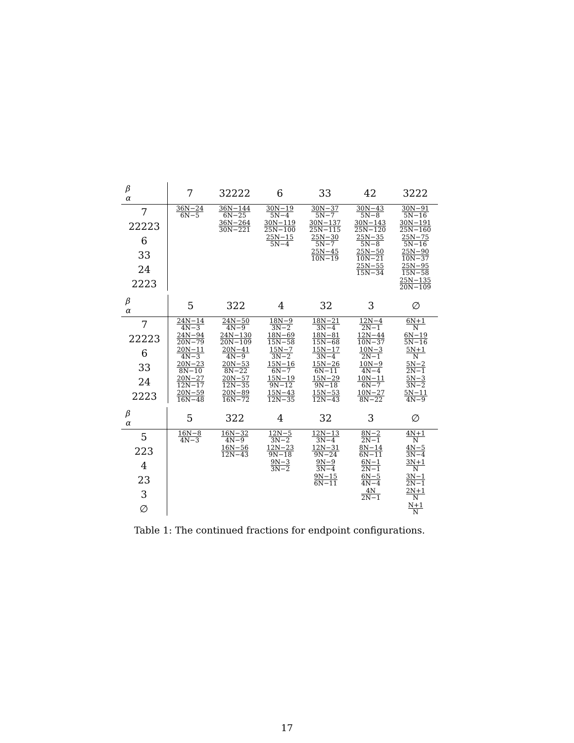| β α | 7 | 32222 | 6 | 33 | 42 | 3222 |
| --- | --- | --- | --- | --- | --- | --- |
| 7 | 36N−24 6N−5 | 36N−144 6N−25 | 30N−19 5N−4 | 30N−37 5N−7 | 30N−43 5N−8 | 30N−91 5N−16 |
| 22223 | | 36N−264 30N−221 | 30N−119 25N−100 | 30N−137 25N−115 | 30N−143 25N−120 | 30N−191 25N−160 |
| 6 | | | 25N−15 5N−4 | 25N−30 5N−7 | 25N−35 5N−8 | 25N−75 5N−16 |
| 33 | | | | 25N−45 10N−19 | 25N−50 10N−21 | 25N−90 10N−37 |
| 24 | | | | | 25N−55 15N−34 | 25N−95 15N−58 |
| 2223 | | | | | | 25N−135 20N−109 |
| β α | 5 | 322 | 4 | 32 | 3 | ∅ |
| --- | --- | --- | --- | --- | --- | --- |
| 7 | 24N−14 4N−3 | 24N−50 4N−9 | 18N−9 3N−2 | 18N−21 3N−4 | 12N−4 2N−1 | 6N+1 N |
| 22223 | 24N−94 20N−79 | 24N−130 20N−109 | 18N−69 15N−58 | 18N−81 15N−68 | 12N−44 10N−37 | 6N−19 5N−16 |
| 6 | 20N−11 4N−3 | 20N−41 4N−9 | 15N−7 3N−2 | 15N−17 3N−4 | 10N−3 2N−1 | 5N+1 N |
| 33 | 20N−23 8N−10 | 20N−53 8N−22 | 15N−16 6N−7 | 15N−26 6N−11 | 10N−9 4N−4 | 5N−2 2N−1 |
| 24 | 20N−27 12N−17 | 20N−57 12N−35 | 15N−19 9N−12 | 15N−29 9N−18 | 10N−11 6N−7 | 5N−3 3N−2 |
| 2223 | 20N−59 16N−48 | 20N−89 16N−72 | 15N−43 12N−35 | 15N−53 12N−43 | 10N−27 8N−22 | 5N−11 4N−9 |
| β α | 5 | 322 | 4 | 32 | 3 | ∅ |
| --- | --- | --- | --- | --- | --- | --- |
| 5 | 16N−8 4N−3 | 16N−32 4N−9 | 12N−5 3N−2 | 12N−13 3N−4 | 8N−2 2N−1 | 4N+1 N |
| 223 | | 16N−56 12N−43 | 12N−23 9N−18 | 12N−31 9N−24 | 8N−14 6N−11 | 4N−5 3N−4 |
| 4 | | | 9N−3 3N−2 | 9N−9 3N−4 | 6N−1 2N−1 | 3N+1 N |
| 23 | | | | 9N−15 6N−11 | 6N−5 4N−4 | 3N−1 2N−1 |
| 3 | | | | | 4N 2N−1 | 2N+1 N |
| ∅ | | | | | | N+1 N |
Table 1: The continued fractions for endpoint configurations.
17